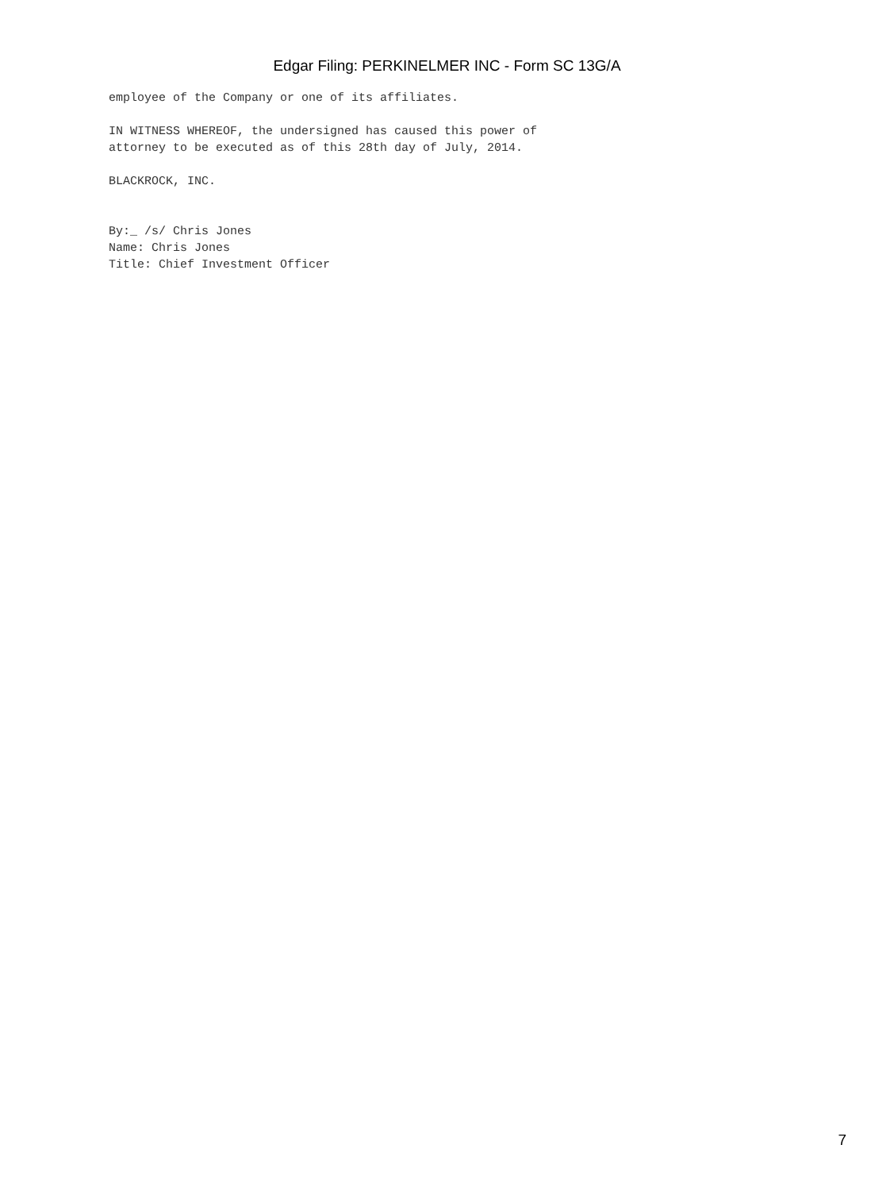Edgar Filing: PERKINELMER INC - Form SC 13G/A
employee of the Company or one of its affiliates.

IN WITNESS WHEREOF, the undersigned has caused this power of
attorney to be executed as of this 28th day of July, 2014.

BLACKROCK, INC.


By:_ /s/ Chris Jones
Name: Chris Jones
Title: Chief Investment Officer
7